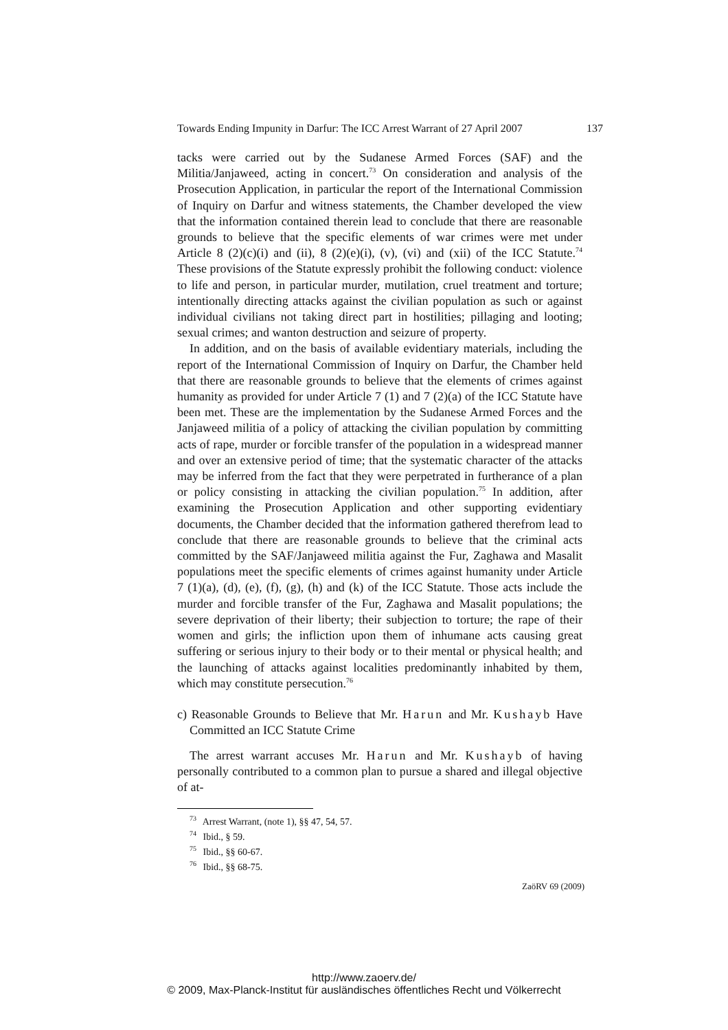Towards Ending Impunity in Darfur: The ICC Arrest Warrant of 27 April 2007 137
tacks were carried out by the Sudanese Armed Forces (SAF) and the Militia/Janjaweed, acting in concert.<sup>73</sup> On consideration and analysis of the Prosecution Application, in particular the report of the International Commission of Inquiry on Darfur and witness statements, the Chamber developed the view that the information contained therein lead to conclude that there are reasonable grounds to believe that the specific elements of war crimes were met under Article 8 (2)(c)(i) and (ii), 8 (2)(e)(i), (v), (vi) and (xii) of the ICC Statute.<sup>74</sup> These provisions of the Statute expressly prohibit the following conduct: violence to life and person, in particular murder, mutilation, cruel treatment and torture; intentionally directing attacks against the civilian population as such or against individual civilians not taking direct part in hostilities; pillaging and looting; sexual crimes; and wanton destruction and seizure of property.
In addition, and on the basis of available evidentiary materials, including the report of the International Commission of Inquiry on Darfur, the Chamber held that there are reasonable grounds to believe that the elements of crimes against humanity as provided for under Article 7 (1) and 7 (2)(a) of the ICC Statute have been met. These are the implementation by the Sudanese Armed Forces and the Janjaweed militia of a policy of attacking the civilian population by committing acts of rape, murder or forcible transfer of the population in a widespread manner and over an extensive period of time; that the systematic character of the attacks may be inferred from the fact that they were perpetrated in furtherance of a plan or policy consisting in attacking the civilian population.<sup>75</sup> In addition, after examining the Prosecution Application and other supporting evidentiary documents, the Chamber decided that the information gathered therefrom lead to conclude that there are reasonable grounds to believe that the criminal acts committed by the SAF/Janjaweed militia against the Fur, Zaghawa and Masalit populations meet the specific elements of crimes against humanity under Article 7 (1)(a), (d), (e), (f), (g), (h) and (k) of the ICC Statute. Those acts include the murder and forcible transfer of the Fur, Zaghawa and Masalit populations; the severe deprivation of their liberty; their subjection to torture; the rape of their women and girls; the infliction upon them of inhumane acts causing great suffering or serious injury to their body or to their mental or physical health; and the launching of attacks against localities predominantly inhabited by them, which may constitute persecution.<sup>76</sup>
c) Reasonable Grounds to Believe that Mr. Harun and Mr. Kushayb Have Committed an ICC Statute Crime
The arrest warrant accuses Mr. Harun and Mr. Kushayb of having personally contributed to a common plan to pursue a shared and illegal objective of at-
<sup>73</sup> Arrest Warrant, (note 1), §§ 47, 54, 57.
<sup>74</sup> Ibid., § 59.
<sup>75</sup> Ibid., §§ 60-67.
<sup>76</sup> Ibid., §§ 68-75.
ZaöRV 69 (2009)
http://www.zaoerv.de/
© 2009, Max-Planck-Institut für ausländisches öffentliches Recht und Völkerrecht